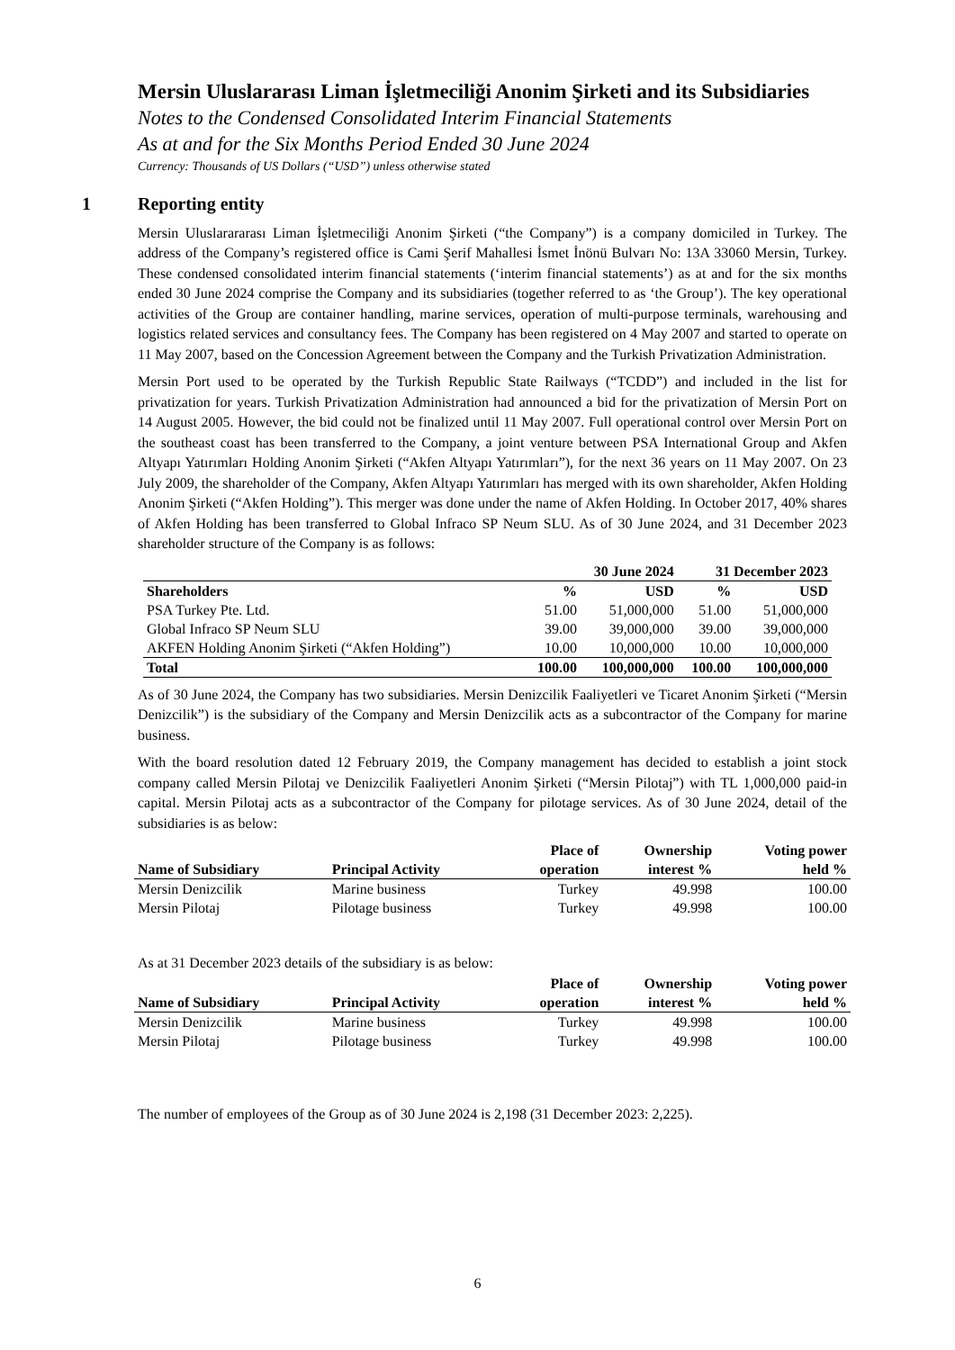Mersin Uluslararası Liman İşletmeciliği Anonim Şirketi and its Subsidiaries
Notes to the Condensed Consolidated Interim Financial Statements
As at and for the Six Months Period Ended 30 June 2024
Currency: Thousands of US Dollars (“USD”) unless otherwise stated
1 Reporting entity
Mersin Uluslarararası Liman İşletmeciliği Anonim Şirketi (“the Company”) is a company domiciled in Turkey. The address of the Company’s registered office is Cami Şerif Mahallesi İsmet İnönü Bulvarı No: 13A 33060 Mersin, Turkey. These condensed consolidated interim financial statements (‘interim financial statements’) as at and for the six months ended 30 June 2024 comprise the Company and its subsidiaries (together referred to as ‘the Group’). The key operational activities of the Group are container handling, marine services, operation of multi-purpose terminals, warehousing and logistics related services and consultancy fees. The Company has been registered on 4 May 2007 and started to operate on 11 May 2007, based on the Concession Agreement between the Company and the Turkish Privatization Administration.
Mersin Port used to be operated by the Turkish Republic State Railways (“TCDD”) and included in the list for privatization for years. Turkish Privatization Administration had announced a bid for the privatization of Mersin Port on 14 August 2005. However, the bid could not be finalized until 11 May 2007. Full operational control over Mersin Port on the southeast coast has been transferred to the Company, a joint venture between PSA International Group and Akfen Altyapı Yatırımları Holding Anonim Şirketi (“Akfen Altyapı Yatırımları”), for the next 36 years on 11 May 2007. On 23 July 2009, the shareholder of the Company, Akfen Altyapı Yatırımları has merged with its own shareholder, Akfen Holding Anonim Şirketi (“Akfen Holding”). This merger was done under the name of Akfen Holding. In October 2017, 40% shares of Akfen Holding has been transferred to Global Infraco SP Neum SLU. As of 30 June 2024, and 31 December 2023 shareholder structure of the Company is as follows:
| | 30 June 2024 | | 31 December 2023 | |
| --- | --- | --- | --- | --- |
| Shareholders | % | USD | % | USD |
| PSA Turkey Pte. Ltd. | 51.00 | 51,000,000 | 51.00 | 51,000,000 |
| Global Infraco SP Neum SLU | 39.00 | 39,000,000 | 39.00 | 39,000,000 |
| AKFEN Holding Anonim Şirketi (“Akfen Holding”) | 10.00 | 10,000,000 | 10.00 | 10,000,000 |
| Total | 100.00 | 100,000,000 | 100.00 | 100,000,000 |
As of 30 June 2024, the Company has two subsidiaries. Mersin Denizcilik Faaliyetleri ve Ticaret Anonim Şirketi (“Mersin Denizcilik”) is the subsidiary of the Company and Mersin Denizcilik acts as a subcontractor of the Company for marine business.
With the board resolution dated 12 February 2019, the Company management has decided to establish a joint stock company called Mersin Pilotaj ve Denizcilik Faaliyetleri Anonim Şirketi (“Mersin Pilotaj”) with TL 1,000,000 paid-in capital. Mersin Pilotaj acts as a subcontractor of the Company for pilotage services. As of 30 June 2024, detail of the subsidiaries is as below:
| Name of Subsidiary | Principal Activity | Place of operation | Ownership interest % | Voting power held % |
| --- | --- | --- | --- | --- |
| Mersin Denizcilik | Marine business | Turkey | 49.998 | 100.00 |
| Mersin Pilotaj | Pilotage business | Turkey | 49.998 | 100.00 |
As at 31 December 2023 details of the subsidiary is as below:
| Name of Subsidiary | Principal Activity | Place of operation | Ownership interest % | Voting power held % |
| --- | --- | --- | --- | --- |
| Mersin Denizcilik | Marine business | Turkey | 49.998 | 100.00 |
| Mersin Pilotaj | Pilotage business | Turkey | 49.998 | 100.00 |
The number of employees of the Group as of 30 June 2024 is 2,198 (31 December 2023: 2,225).
6